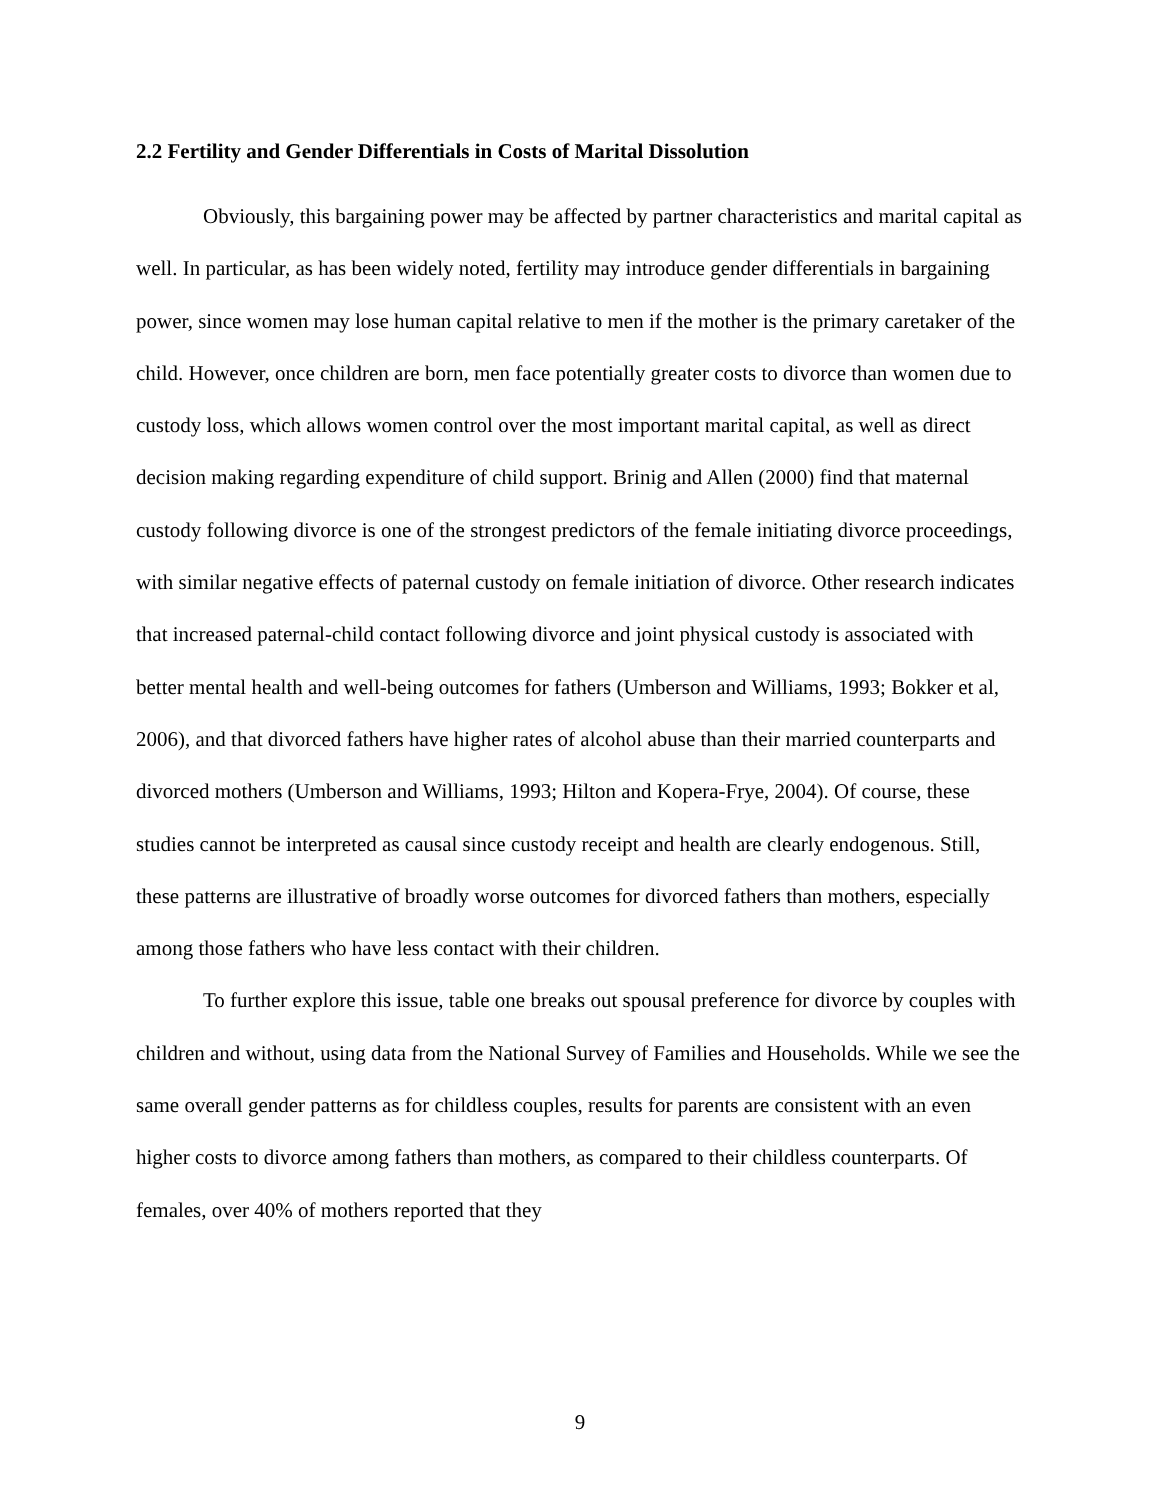2.2 Fertility and Gender Differentials in Costs of Marital Dissolution
Obviously, this bargaining power may be affected by partner characteristics and marital capital as well. In particular, as has been widely noted, fertility may introduce gender differentials in bargaining power, since women may lose human capital relative to men if the mother is the primary caretaker of the child. However, once children are born, men face potentially greater costs to divorce than women due to custody loss, which allows women control over the most important marital capital, as well as direct decision making regarding expenditure of child support. Brinig and Allen (2000) find that maternal custody following divorce is one of the strongest predictors of the female initiating divorce proceedings, with similar negative effects of paternal custody on female initiation of divorce. Other research indicates that increased paternal-child contact following divorce and joint physical custody is associated with better mental health and well-being outcomes for fathers (Umberson and Williams, 1993; Bokker et al, 2006), and that divorced fathers have higher rates of alcohol abuse than their married counterparts and divorced mothers (Umberson and Williams, 1993; Hilton and Kopera-Frye, 2004). Of course, these studies cannot be interpreted as causal since custody receipt and health are clearly endogenous. Still, these patterns are illustrative of broadly worse outcomes for divorced fathers than mothers, especially among those fathers who have less contact with their children.
To further explore this issue, table one breaks out spousal preference for divorce by couples with children and without, using data from the National Survey of Families and Households. While we see the same overall gender patterns as for childless couples, results for parents are consistent with an even higher costs to divorce among fathers than mothers, as compared to their childless counterparts. Of females, over 40% of mothers reported that they
9